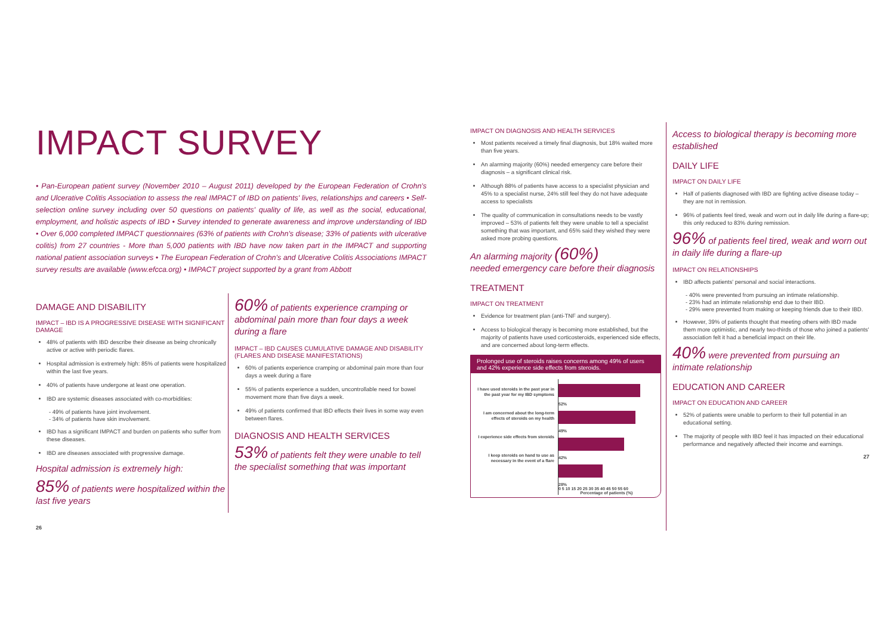IMPACT SURVEY
• Pan-European patient survey (November 2010 – August 2011) developed by the European Federation of Crohn's and Ulcerative Colitis Association to assess the real IMPACT of IBD on patients' lives, relationships and careers • Self-selection online survey including over 50 questions on patients' quality of life, as well as the social, educational, employment, and holistic aspects of IBD • Survey intended to generate awareness and improve understanding of IBD • Over 6,000 completed IMPACT questionnaires (63% of patients with Crohn's disease; 33% of patients with ulcerative colitis) from 27 countries - More than 5,000 patients with IBD have now taken part in the IMPACT and supporting national patient association surveys • The European Federation of Crohn's and Ulcerative Colitis Associations IMPACT survey results are available (www.efcca.org) • IMPACT project supported by a grant from Abbott
DAMAGE AND DISABILITY
IMPACT – IBD IS A PROGRESSIVE DISEASE WITH SIGNIFICANT DAMAGE
48% of patients with IBD describe their disease as being chronically active or active with periodic flares.
Hospital admission is extremely high: 85% of patients were hospitalized within the last five years.
40% of patients have undergone at least one operation.
IBD are systemic diseases associated with co-morbidities:
- 49% of patients have joint involvement.
- 34% of patients have skin involvement.
IBD has a significant IMPACT and burden on patients who suffer from these diseases.
IBD are diseases associated with progressive damage.
Hospital admission is extremely high:
85% of patients were hospitalized within the last five years
60% of patients experience cramping or abdominal pain more than four days a week during a flare
IMPACT – IBD CAUSES CUMULATIVE DAMAGE AND DISABILITY (FLARES AND DISEASE MANIFESTATIONS)
60% of patients experience cramping or abdominal pain more than four days a week during a flare
55% of patients experience a sudden, uncontrollable need for bowel movement more than five days a week.
49% of patients confirmed that IBD effects their lives in some way even between flares.
DIAGNOSIS AND HEALTH SERVICES
53% of patients felt they were unable to tell the specialist something that was important
26
IMPACT ON DIAGNOSIS AND HEALTH SERVICES
Most patients received a timely final diagnosis, but 18% waited more than five years.
An alarming majority (60%) needed emergency care before their diagnosis – a significant clinical risk.
Although 88% of patients have access to a specialist physician and 45% to a specialist nurse, 24% still feel they do not have adequate access to specialists
The quality of communication in consultations needs to be vastly improved – 53% of patients felt they were unable to tell a specialist something that was important, and 65% said they wished they were asked more probing questions.
An alarming majority (60%)
needed emergency care before their diagnosis
TREATMENT
IMPACT ON TREATMENT
Evidence for treatment plan (anti-TNF and surgery).
Access to biological therapy is becoming more established, but the majority of patients have used corticosteroids, experienced side effects, and are concerned about long-term effects.
Prolonged use of steroids raises concerns among 49% of users and 42% experience side effects from steroids.
I have used steroids in the past year in the past year for my IBD symptoms
I am concerned about the long-term effects of steroids on my health
I experience side effects from steroids
I keep steroids on hand to use as necessary in the event of a flare
52%
49%
42%
28%
0 5 10 15 20 25 30 35 40 45 50 55 60
Percentage of patients (%)
Access to biological therapy is becoming more established
DAILY LIFE
IMPACT ON DAILY LIFE
Half of patients diagnosed with IBD are fighting active disease today – they are not in remission.
96% of patients feel tired, weak and worn out in daily life during a flare-up; this only reduced to 83% during remission.
96% of patients feel tired, weak and worn out in daily life during a flare-up
IMPACT ON RELATIONSHIPS
IBD affects patients' personal and social interactions.
- 40% were prevented from pursuing an intimate relationship.
- 23% had an intimate relationship end due to their IBD.
- 29% were prevented from making or keeping friends due to their IBD.
However, 39% of patients thought that meeting others with IBD made them more optimistic, and nearly two-thirds of those who joined a patients' association felt it had a beneficial impact on their life.
40% were prevented from pursuing an intimate relationship
EDUCATION AND CAREER
IMPACT ON EDUCATION AND CAREER
52% of patients were unable to perform to their full potential in an educational setting.
The majority of people with IBD feel it has impacted on their educational performance and negatively affected their income and earnings.
27